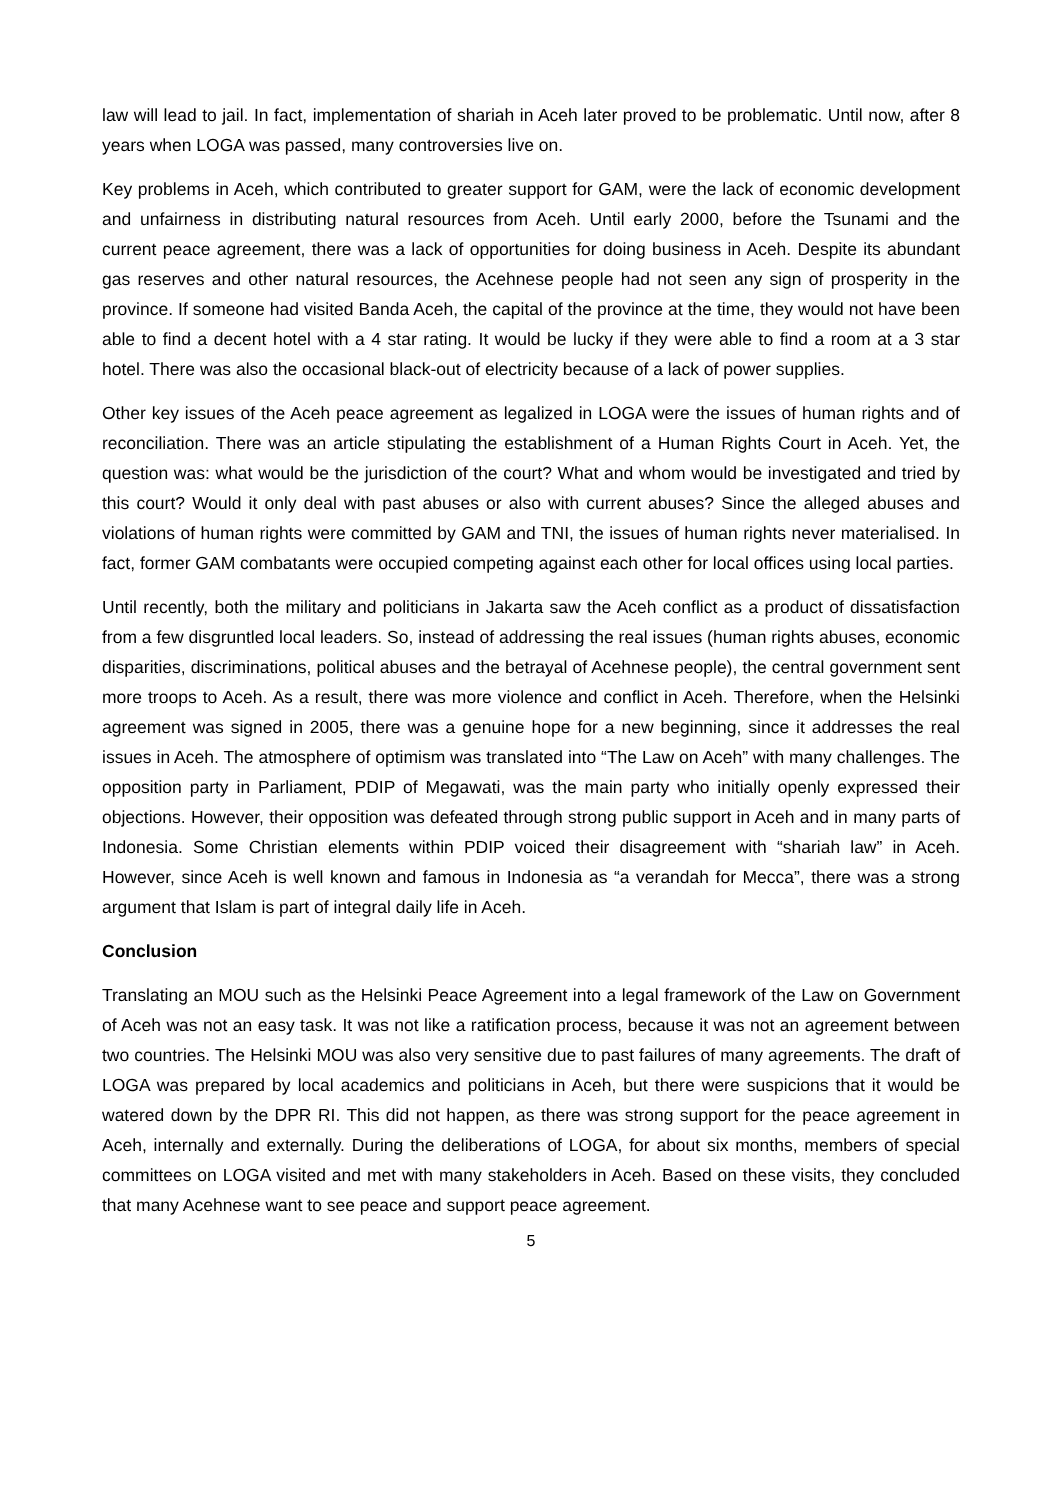law will lead to jail. In fact, implementation of shariah in Aceh later proved to be problematic. Until now, after 8 years when LOGA was passed, many controversies live on.
Key problems in Aceh, which contributed to greater support for GAM, were the lack of economic development and unfairness in distributing natural resources from Aceh. Until early 2000, before the Tsunami and the current peace agreement, there was a lack of opportunities for doing business in Aceh. Despite its abundant gas reserves and other natural resources, the Acehnese people had not seen any sign of prosperity in the province. If someone had visited Banda Aceh, the capital of the province at the time, they would not have been able to find a decent hotel with a 4 star rating. It would be lucky if they were able to find a room at a 3 star hotel. There was also the occasional black-out of electricity because of a lack of power supplies.
Other key issues of the Aceh peace agreement as legalized in LOGA were the issues of human rights and of reconciliation. There was an article stipulating the establishment of a Human Rights Court in Aceh. Yet, the question was: what would be the jurisdiction of the court? What and whom would be investigated and tried by this court? Would it only deal with past abuses or also with current abuses? Since the alleged abuses and violations of human rights were committed by GAM and TNI, the issues of human rights never materialised. In fact, former GAM combatants were occupied competing against each other for local offices using local parties.
Until recently, both the military and politicians in Jakarta saw the Aceh conflict as a product of dissatisfaction from a few disgruntled local leaders. So, instead of addressing the real issues (human rights abuses, economic disparities, discriminations, political abuses and the betrayal of Acehnese people), the central government sent more troops to Aceh. As a result, there was more violence and conflict in Aceh. Therefore, when the Helsinki agreement was signed in 2005, there was a genuine hope for a new beginning, since it addresses the real issues in Aceh. The atmosphere of optimism was translated into “The Law on Aceh” with many challenges. The opposition party in Parliament, PDIP of Megawati, was the main party who initially openly expressed their objections. However, their opposition was defeated through strong public support in Aceh and in many parts of Indonesia. Some Christian elements within PDIP voiced their disagreement with “shariah law” in Aceh. However, since Aceh is well known and famous in Indonesia as “a verandah for Mecca”, there was a strong argument that Islam is part of integral daily life in Aceh.
Conclusion
Translating an MOU such as the Helsinki Peace Agreement into a legal framework of the Law on Government of Aceh was not an easy task. It was not like a ratification process, because it was not an agreement between two countries. The Helsinki MOU was also very sensitive due to past failures of many agreements. The draft of LOGA was prepared by local academics and politicians in Aceh, but there were suspicions that it would be watered down by the DPR RI. This did not happen, as there was strong support for the peace agreement in Aceh, internally and externally. During the deliberations of LOGA, for about six months, members of special committees on LOGA visited and met with many stakeholders in Aceh. Based on these visits, they concluded that many Acehnese want to see peace and support peace agreement.
5